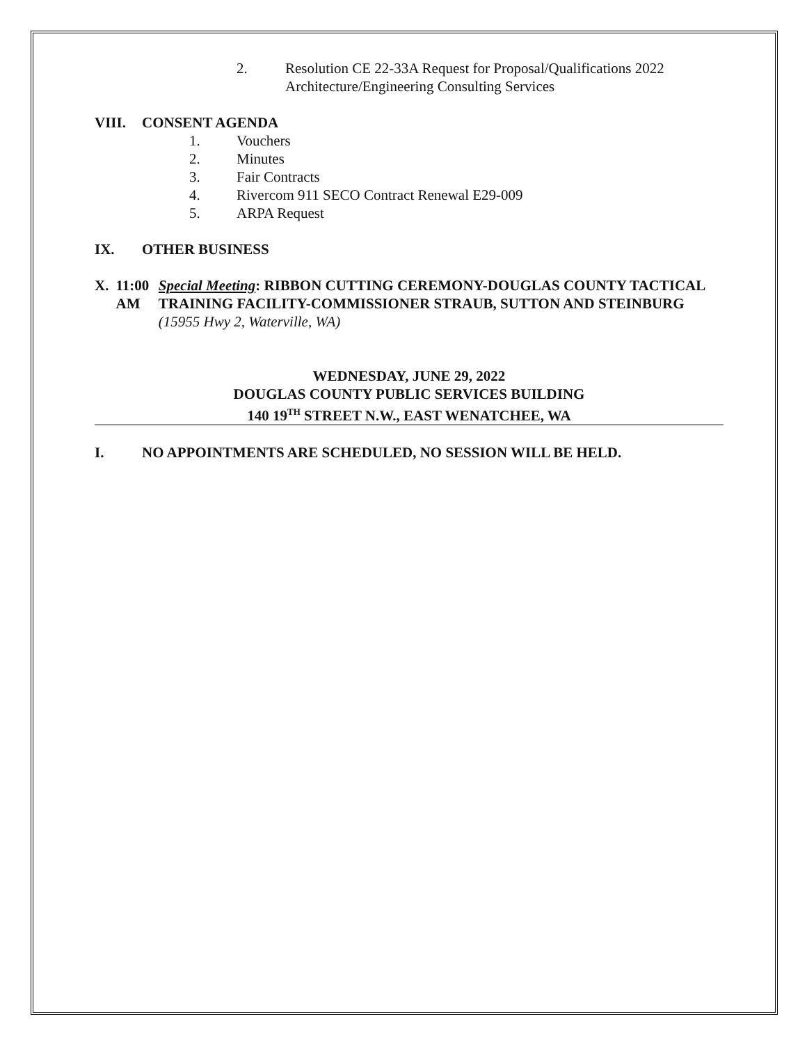2. Resolution CE 22-33A Request for Proposal/Qualifications 2022
Architecture/Engineering Consulting Services
VIII. CONSENT AGENDA
1. Vouchers
2. Minutes
3. Fair Contracts
4. Rivercom 911 SECO Contract Renewal E29-009
5. ARPA Request
IX. OTHER BUSINESS
X. 11:00 AM Special Meeting: RIBBON CUTTING CEREMONY-DOUGLAS COUNTY TACTICAL TRAINING FACILITY-COMMISSIONER STRAUB, SUTTON AND STEINBURG (15955 Hwy 2, Waterville, WA)
WEDNESDAY, JUNE 29, 2022
DOUGLAS COUNTY PUBLIC SERVICES BUILDING
140 19<sup>TH</sup> STREET N.W., EAST WENATCHEE, WA
I. NO APPOINTMENTS ARE SCHEDULED, NO SESSION WILL BE HELD.